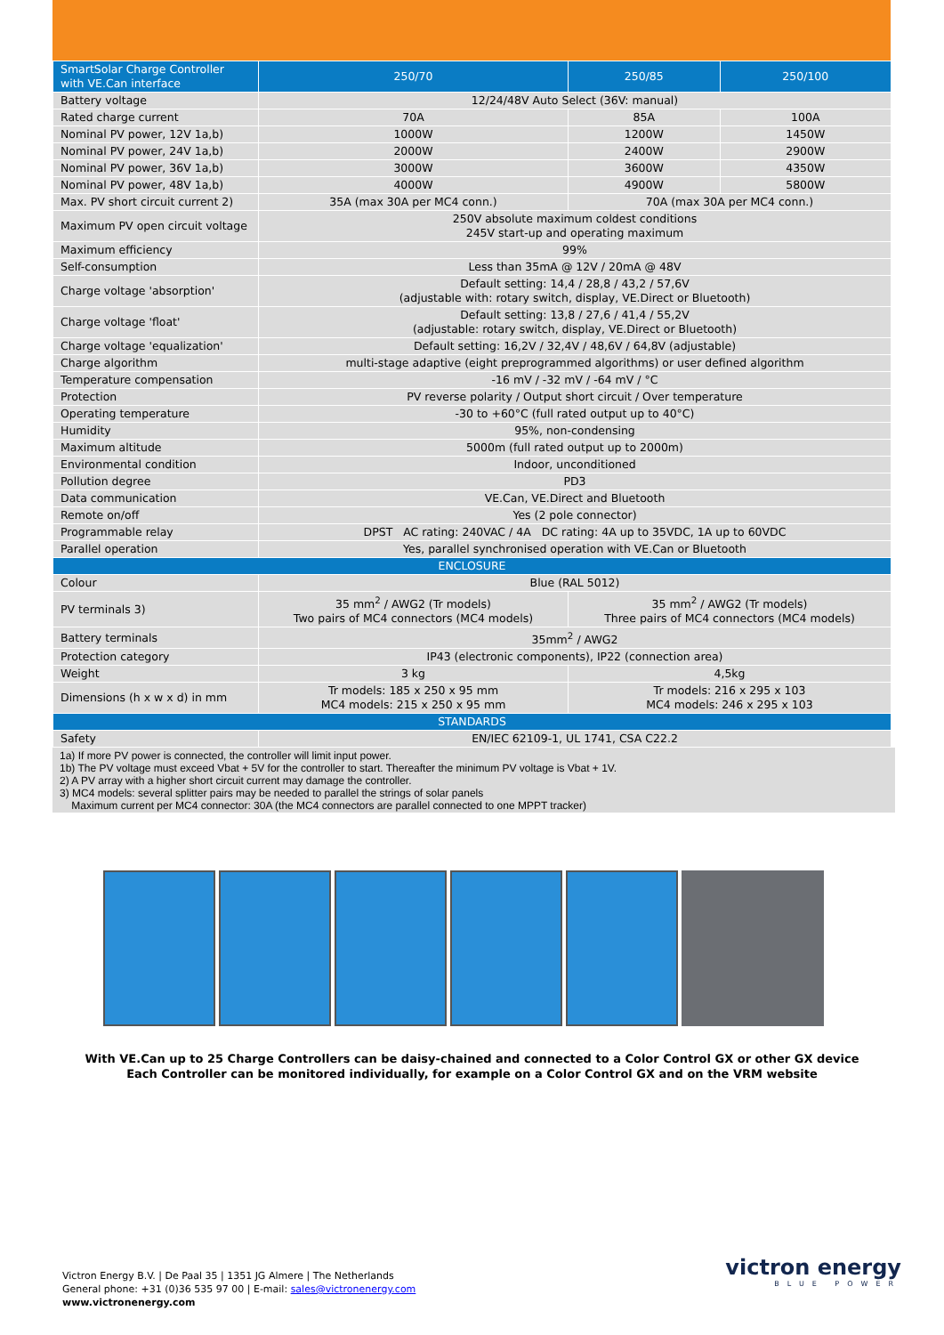| SmartSolar Charge Controller with VE.Can interface | 250/70 | 250/85 | 250/100 |
| --- | --- | --- | --- |
| Battery voltage | 12/24/48V Auto Select (36V: manual) | | |
| Rated charge current | 70A | 85A | 100A |
| Nominal PV power, 12V 1a,b) | 1000W | 1200W | 1450W |
| Nominal PV power, 24V 1a,b) | 2000W | 2400W | 2900W |
| Nominal PV power, 36V 1a,b) | 3000W | 3600W | 4350W |
| Nominal PV power, 48V 1a,b) | 4000W | 4900W | 5800W |
| Max. PV short circuit current 2) | 35A (max 30A per MC4 conn.) | 70A (max 30A per MC4 conn.) | |
| Maximum PV open circuit voltage | 250V absolute maximum coldest conditions 245V start-up and operating maximum | | |
| Maximum efficiency | 99% | | |
| Self-consumption | Less than 35mA @ 12V / 20mA @ 48V | | |
| Charge voltage 'absorption' | Default setting: 14,4 / 28,8 / 43,2 / 57,6V (adjustable with: rotary switch, display, VE.Direct or Bluetooth) | | |
| Charge voltage 'float' | Default setting: 13,8 / 27,6 / 41,4 / 55,2V (adjustable: rotary switch, display, VE.Direct or Bluetooth) | | |
| Charge voltage 'equalization' | Default setting: 16,2V / 32,4V / 48,6V / 64,8V (adjustable) | | |
| Charge algorithm | multi-stage adaptive (eight preprogrammed algorithms) or user defined algorithm | | |
| Temperature compensation | -16 mV / -32 mV / -64 mV / °C | | |
| Protection | PV reverse polarity / Output short circuit / Over temperature | | |
| Operating temperature | -30 to +60°C (full rated output up to 40°C) | | |
| Humidity | 95%, non-condensing | | |
| Maximum altitude | 5000m (full rated output up to 2000m) | | |
| Environmental condition | Indoor, unconditioned | | |
| Pollution degree | PD3 | | |
| Data communication | VE.Can, VE.Direct and Bluetooth | | |
| Remote on/off | Yes (2 pole connector) | | |
| Programmable relay | DPST AC rating: 240VAC / 4A DC rating: 4A up to 35VDC, 1A up to 60VDC | | |
| Parallel operation | Yes, parallel synchronised operation with VE.Can or Bluetooth | | |
| ENCLOSURE | | | |
| Colour | Blue (RAL 5012) | | |
| PV terminals 3) | 35 mm<sup>2</sup> / AWG2 (Tr models) Two pairs of MC4 connectors (MC4 models) | 35 mm<sup>2</sup> / AWG2 (Tr models) Three pairs of MC4 connectors (MC4 models) | |
| Battery terminals | 35mm<sup>2</sup> / AWG2 | | |
| Protection category | IP43 (electronic components), IP22 (connection area) | | |
| Weight | 3 kg | 4,5kg | |
| Dimensions (h x w x d) in mm | Tr models: 185 x 250 x 95 mm MC4 models: 215 x 250 x 95 mm | Tr models: 216 x 295 x 103 MC4 models: 246 x 295 x 103 | |
| STANDARDS | | | |
| Safety | EN/IEC 62109-1, UL 1741, CSA C22.2 | | |
1a) If more PV power is connected, the controller will limit input power.
1b) The PV voltage must exceed Vbat + 5V for the controller to start. Thereafter the minimum PV voltage is Vbat + 1V.
2) A PV array with a higher short circuit current may damage the controller.
3) MC4 models: several splitter pairs may be needed to parallel the strings of solar panels
Maximum current per MC4 connector: 30A (the MC4 connectors are parallel connected to one MPPT tracker)
With VE.Can up to 25 Charge Controllers can be daisy-chained and connected to a Color Control GX or other GX device
Each Controller can be monitored individually, for example on a Color Control GX and on the VRM website
Victron Energy B.V. | De Paal 35 | 1351 JG Almere | The Netherlands
General phone: +31 (0)36 535 97 00 | E-mail: sales@victronenergy.com
www.victronenergy.com
victron energy
BLUE POWER